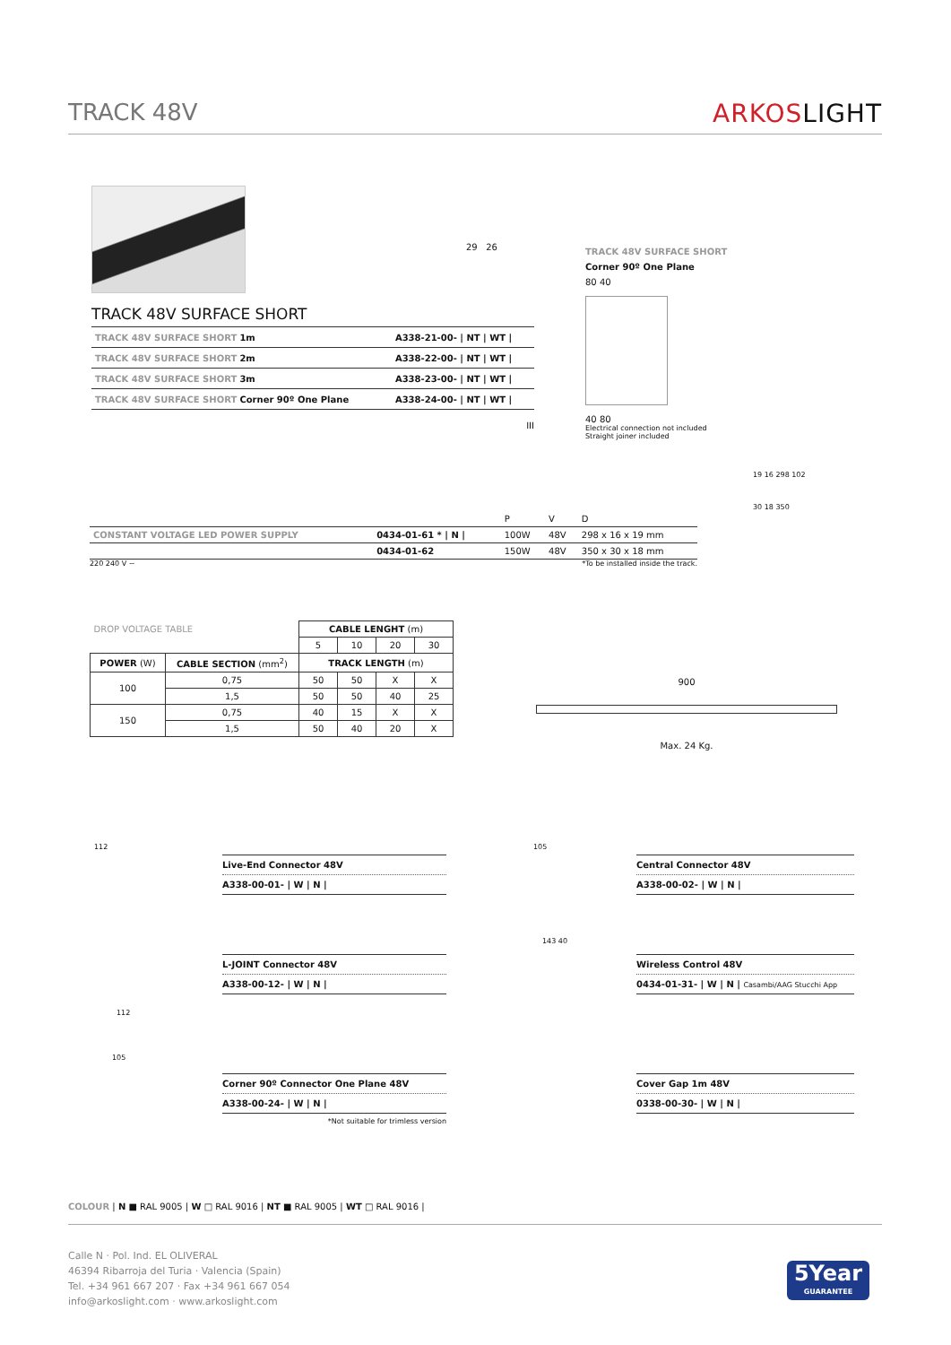TRACK 48V ARKOSLIGHT
29 26
TRACK 48V SURFACE SHORT
| TRACK 48V SURFACE SHORT 1m | A338-21-00- / NT / WT / |
| TRACK 48V SURFACE SHORT 2m | A338-22-00- / NT / WT / |
| TRACK 48V SURFACE SHORT 3m | A338-23-00- / NT / WT / |
| TRACK 48V SURFACE SHORT Corner 90º One Plane | A338-24-00- / NT / WT / |
III
TRACK 48V SURFACE SHORT
Corner 90º One Plane
80 40
40 80
Electrical connection not included
Straight joiner included
| | | P | V | D |
| CONSTANT VOLTAGE LED POWER SUPPLY | 0434-01-61 * / N / | 100W | 48V | 298 x 16 x 19 mm |
| | 0434-01-62 | 150W | 48V | 350 x 30 x 18 mm |
220 240 V ~ *To be installed inside the track.
19 16 298 102
30 18 350
| DROP VOLTAGE TABLE | | CABLE LENGHT (m) | | | |
| --- | --- | --- | --- | --- | --- |
| | | 5 | 10 | 20 | 30 |
| POWER (W) | CABLE SECTION (mm<sup>2</sup>) | TRACK LENGTH (m) | | | |
| 100 | 0,75 | 50 | 50 | X | X |
| | 1,5 | 50 | 50 | 40 | 25 |
| 150 | 0,75 | 40 | 15 | X | X |
| | 1,5 | 50 | 40 | 20 | X |
900
Max. 24 Kg.
112
Live-End Connector 48V
A338-00-01- | W | N |
105
Central Connector 48V
A338-00-02- | W | N |
112
L-JOINT Connector 48V
A338-00-12- | W | N |
143 40
Wireless Control 48V
0434-01-31- | W | N | Casambi/AAG Stucchi App
105
Corner 90º Connector One Plane 48V
A338-00-24- | W | N |
*Not suitable for trimless version
Cover Gap 1m 48V
0338-00-30- | W | N |
COLOUR | N ■ RAL 9005 | W □ RAL 9016 | NT ■ RAL 9005 | WT □ RAL 9016 |
Calle N · Pol. Ind. EL OLIVERAL
46394 Ribarroja del Turia · Valencia (Spain)
Tel. +34 961 667 207 · Fax +34 961 667 054
info@arkoslight.com · www.arkoslight.com
5Year
GUARANTEE